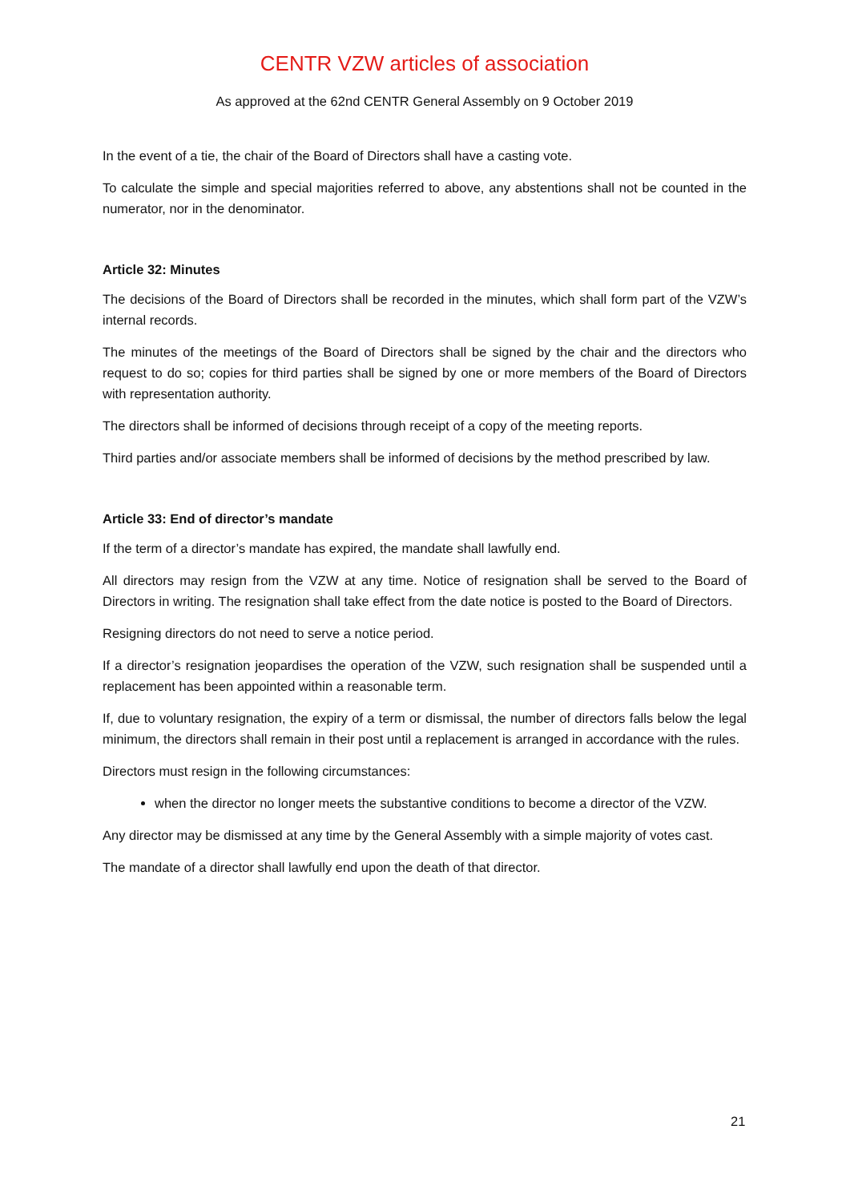CENTR VZW articles of association
As approved at the 62nd CENTR General Assembly on 9 October 2019
In the event of a tie, the chair of the Board of Directors shall have a casting vote.
To calculate the simple and special majorities referred to above, any abstentions shall not be counted in the numerator, nor in the denominator.
Article 32: Minutes
The decisions of the Board of Directors shall be recorded in the minutes, which shall form part of the VZW’s internal records.
The minutes of the meetings of the Board of Directors shall be signed by the chair and the directors who request to do so; copies for third parties shall be signed by one or more members of the Board of Directors with representation authority.
The directors shall be informed of decisions through receipt of a copy of the meeting reports.
Third parties and/or associate members shall be informed of decisions by the method prescribed by law.
Article 33: End of director’s mandate
If the term of a director’s mandate has expired, the mandate shall lawfully end.
All directors may resign from the VZW at any time. Notice of resignation shall be served to the Board of Directors in writing. The resignation shall take effect from the date notice is posted to the Board of Directors.
Resigning directors do not need to serve a notice period.
If a director’s resignation jeopardises the operation of the VZW, such resignation shall be suspended until a replacement has been appointed within a reasonable term.
If, due to voluntary resignation, the expiry of a term or dismissal, the number of directors falls below the legal minimum, the directors shall remain in their post until a replacement is arranged in accordance with the rules.
Directors must resign in the following circumstances:
when the director no longer meets the substantive conditions to become a director of the VZW.
Any director may be dismissed at any time by the General Assembly with a simple majority of votes cast.
The mandate of a director shall lawfully end upon the death of that director.
21